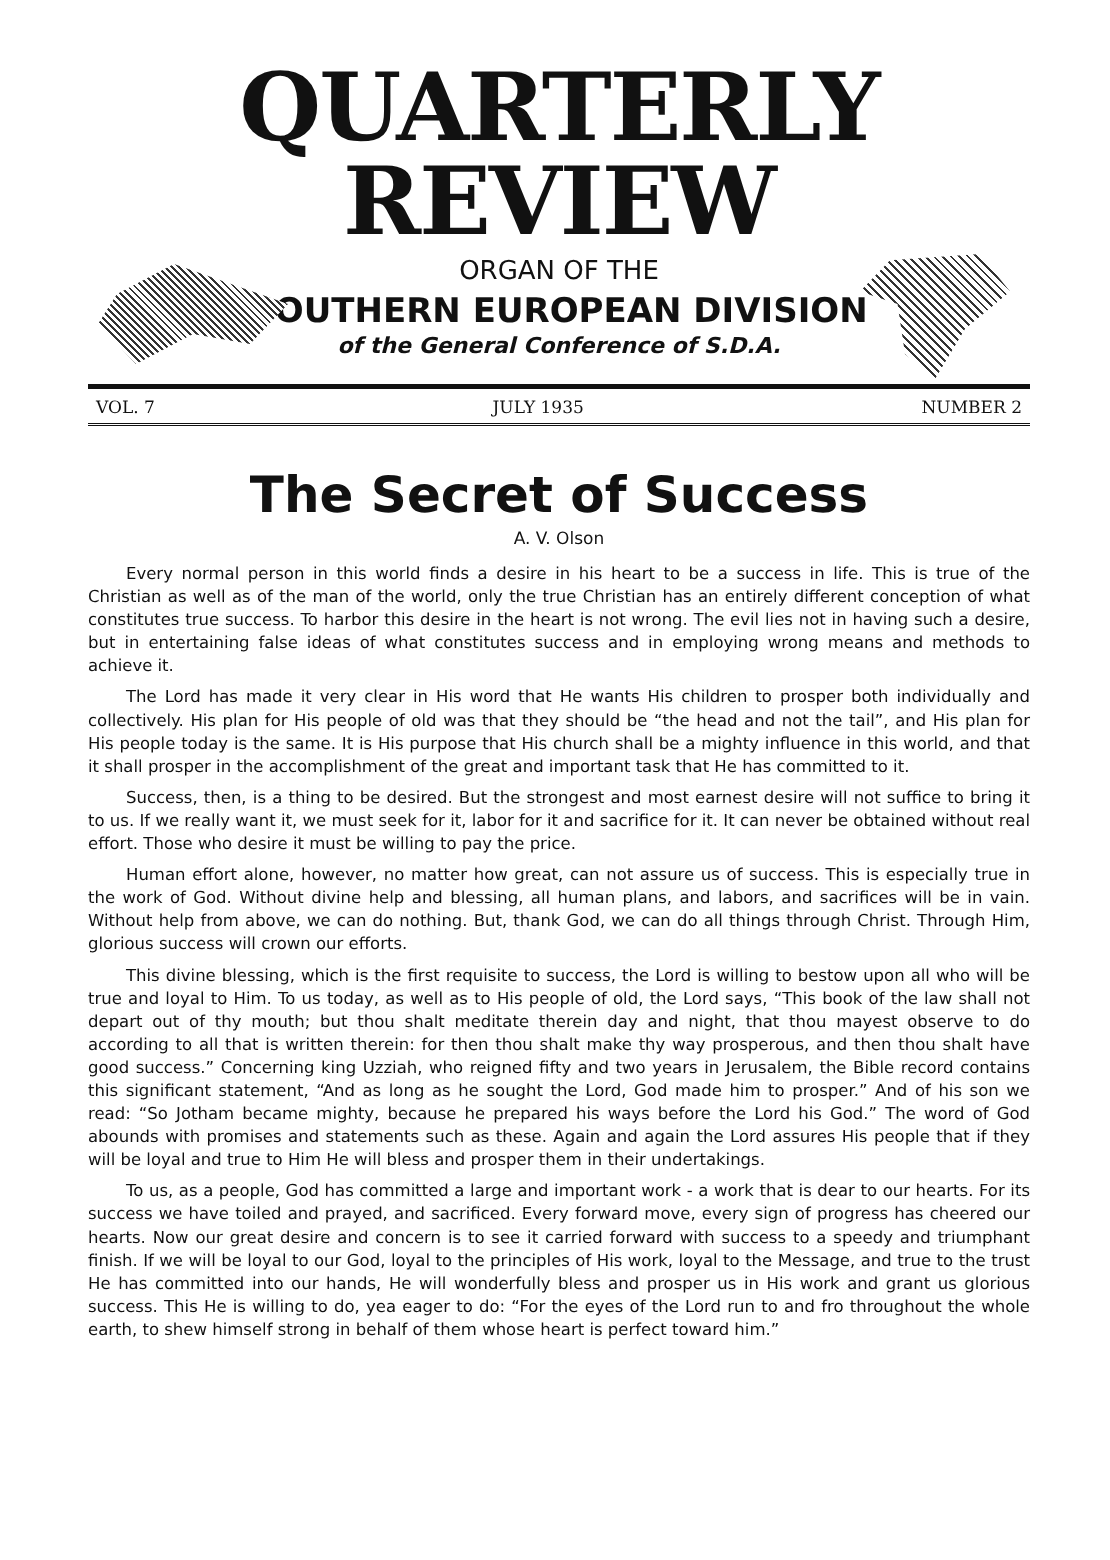QUARTERLY REVIEW
ORGAN OF THE
SOUTHERN EUROPEAN DIVISION
of the General Conference of S.D.A.
VOL. 7 JULY 1935 NUMBER 2
The Secret of Success
A. V. Olson
Every normal person in this world finds a desire in his heart to be a success in life. This is true of the Christian as well as of the man of the world, only the true Christian has an entirely different conception of what constitutes true success. To harbor this desire in the heart is not wrong. The evil lies not in having such a desire, but in entertaining false ideas of what constitutes success and in employing wrong means and methods to achieve it.
The Lord has made it very clear in His word that He wants His children to prosper both individually and collectively. His plan for His people of old was that they should be “the head and not the tail”, and His plan for His people today is the same. It is His purpose that His church shall be a mighty influence in this world, and that it shall prosper in the accomplishment of the great and important task that He has committed to it.
Success, then, is a thing to be desired. But the strongest and most earnest desire will not suffice to bring it to us. If we really want it, we must seek for it, labor for it and sacrifice for it. It can never be obtained without real effort. Those who desire it must be willing to pay the price.
Human effort alone, however, no matter how great, can not assure us of success. This is especially true in the work of God. Without divine help and blessing, all human plans, and labors, and sacrifices will be in vain. Without help from above, we can do nothing. But, thank God, we can do all things through Christ. Through Him, glorious success will crown our efforts.
This divine blessing, which is the first requisite to success, the Lord is willing to bestow upon all who will be true and loyal to Him. To us today, as well as to His people of old, the Lord says, “This book of the law shall not depart out of thy mouth; but thou shalt meditate therein day and night, that thou mayest observe to do according to all that is written therein: for then thou shalt make thy way prosperous, and then thou shalt have good success.” Concerning king Uzziah, who reigned fifty and two years in Jerusalem, the Bible record contains this significant statement, “And as long as he sought the Lord, God made him to prosper.” And of his son we read: “So Jotham became mighty, because he prepared his ways before the Lord his God.” The word of God abounds with promises and statements such as these. Again and again the Lord assures His people that if they will be loyal and true to Him He will bless and prosper them in their undertakings.
To us, as a people, God has committed a large and important work - a work that is dear to our hearts. For its success we have toiled and prayed, and sacrificed. Every forward move, every sign of progress has cheered our hearts. Now our great desire and concern is to see it carried forward with success to a speedy and triumphant finish. If we will be loyal to our God, loyal to the principles of His work, loyal to the Message, and true to the trust He has committed into our hands, He will wonderfully bless and prosper us in His work and grant us glorious success. This He is willing to do, yea eager to do: “For the eyes of the Lord run to and fro throughout the whole earth, to shew himself strong in behalf of them whose heart is perfect toward him.”